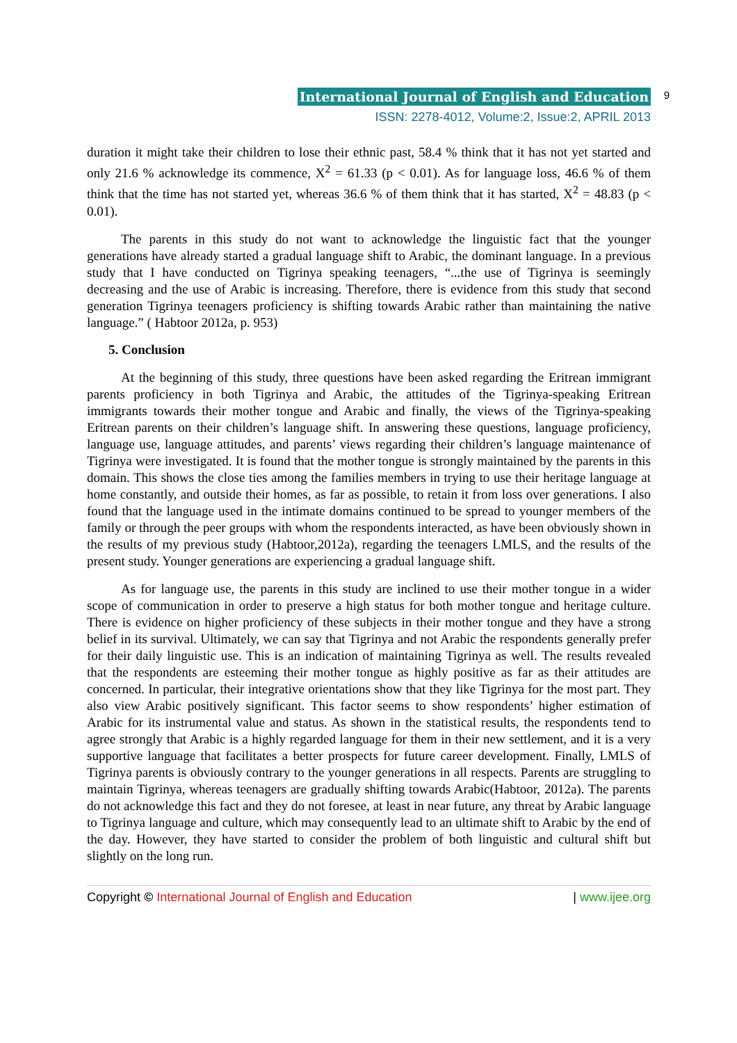International Journal of English and Education 9
ISSN: 2278-4012, Volume:2, Issue:2, APRIL 2013
duration it might take their children to lose their ethnic past, 58.4 % think that it has not yet started and only 21.6 % acknowledge its commence, X<sup>2</sup> = 61.33 (p < 0.01). As for language loss, 46.6 % of them think that the time has not started yet, whereas 36.6 % of them think that it has started, X<sup>2</sup> = 48.83 (p < 0.01).
The parents in this study do not want to acknowledge the linguistic fact that the younger generations have already started a gradual language shift to Arabic, the dominant language. In a previous study that I have conducted on Tigrinya speaking teenagers, “...the use of Tigrinya is seemingly decreasing and the use of Arabic is increasing. Therefore, there is evidence from this study that second generation Tigrinya teenagers proficiency is shifting towards Arabic rather than maintaining the native language.” ( Habtoor 2012a, p. 953)
5. Conclusion
At the beginning of this study, three questions have been asked regarding the Eritrean immigrant parents proficiency in both Tigrinya and Arabic, the attitudes of the Tigrinya-speaking Eritrean immigrants towards their mother tongue and Arabic and finally, the views of the Tigrinya-speaking Eritrean parents on their children’s language shift. In answering these questions, language proficiency, language use, language attitudes, and parents’ views regarding their children’s language maintenance of Tigrinya were investigated. It is found that the mother tongue is strongly maintained by the parents in this domain. This shows the close ties among the families members in trying to use their heritage language at home constantly, and outside their homes, as far as possible, to retain it from loss over generations. I also found that the language used in the intimate domains continued to be spread to younger members of the family or through the peer groups with whom the respondents interacted, as have been obviously shown in the results of my previous study (Habtoor,2012a), regarding the teenagers LMLS, and the results of the present study. Younger generations are experiencing a gradual language shift.
As for language use, the parents in this study are inclined to use their mother tongue in a wider scope of communication in order to preserve a high status for both mother tongue and heritage culture. There is evidence on higher proficiency of these subjects in their mother tongue and they have a strong belief in its survival. Ultimately, we can say that Tigrinya and not Arabic the respondents generally prefer for their daily linguistic use. This is an indication of maintaining Tigrinya as well. The results revealed that the respondents are esteeming their mother tongue as highly positive as far as their attitudes are concerned. In particular, their integrative orientations show that they like Tigrinya for the most part. They also view Arabic positively significant. This factor seems to show respondents’ higher estimation of Arabic for its instrumental value and status. As shown in the statistical results, the respondents tend to agree strongly that Arabic is a highly regarded language for them in their new settlement, and it is a very supportive language that facilitates a better prospects for future career development. Finally, LMLS of Tigrinya parents is obviously contrary to the younger generations in all respects. Parents are struggling to maintain Tigrinya, whereas teenagers are gradually shifting towards Arabic(Habtoor, 2012a). The parents do not acknowledge this fact and they do not foresee, at least in near future, any threat by Arabic language to Tigrinya language and culture, which may consequently lead to an ultimate shift to Arabic by the end of the day. However, they have started to consider the problem of both linguistic and cultural shift but slightly on the long run.
Copyright © International Journal of English and Education | www.ijee.org